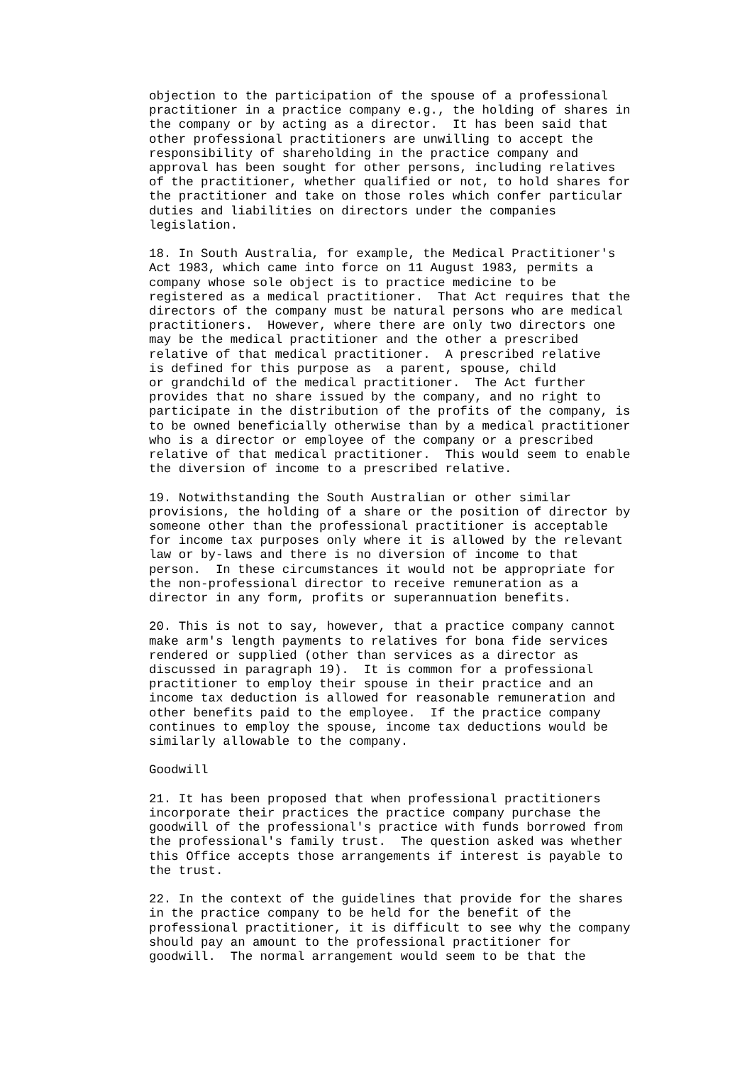objection to the participation of the spouse of a professional practitioner in a practice company e.g., the holding of shares in the company or by acting as a director. It has been said that other professional practitioners are unwilling to accept the responsibility of shareholding in the practice company and approval has been sought for other persons, including relatives of the practitioner, whether qualified or not, to hold shares for the practitioner and take on those roles which confer particular duties and liabilities on directors under the companies legislation.
18. In South Australia, for example, the Medical Practitioner's Act 1983, which came into force on 11 August 1983, permits a company whose sole object is to practice medicine to be registered as a medical practitioner. That Act requires that the directors of the company must be natural persons who are medical practitioners. However, where there are only two directors one may be the medical practitioner and the other a prescribed relative of that medical practitioner. A prescribed relative is defined for this purpose as a parent, spouse, child or grandchild of the medical practitioner. The Act further provides that no share issued by the company, and no right to participate in the distribution of the profits of the company, is to be owned beneficially otherwise than by a medical practitioner who is a director or employee of the company or a prescribed relative of that medical practitioner. This would seem to enable the diversion of income to a prescribed relative.
19. Notwithstanding the South Australian or other similar provisions, the holding of a share or the position of director by someone other than the professional practitioner is acceptable for income tax purposes only where it is allowed by the relevant law or by-laws and there is no diversion of income to that person. In these circumstances it would not be appropriate for the non-professional director to receive remuneration as a director in any form, profits or superannuation benefits.
20. This is not to say, however, that a practice company cannot make arm's length payments to relatives for bona fide services rendered or supplied (other than services as a director as discussed in paragraph 19). It is common for a professional practitioner to employ their spouse in their practice and an income tax deduction is allowed for reasonable remuneration and other benefits paid to the employee. If the practice company continues to employ the spouse, income tax deductions would be similarly allowable to the company.
Goodwill
21. It has been proposed that when professional practitioners incorporate their practices the practice company purchase the goodwill of the professional's practice with funds borrowed from the professional's family trust. The question asked was whether this Office accepts those arrangements if interest is payable to the trust.
22. In the context of the guidelines that provide for the shares in the practice company to be held for the benefit of the professional practitioner, it is difficult to see why the company should pay an amount to the professional practitioner for goodwill. The normal arrangement would seem to be that the